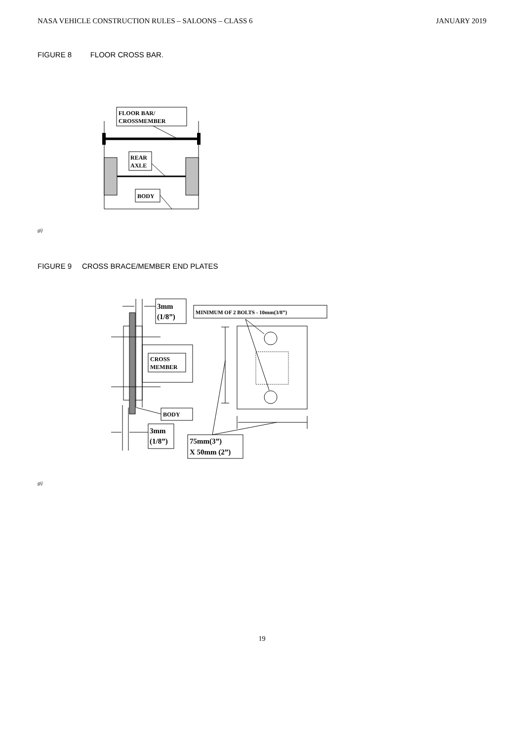NASA VEHICLE CONSTRUCTION RULES – SALOONS – CLASS 6 JANUARY 2019
FIGURE 8 FLOOR CROSS BAR.
FLOOR BAR/
CROSSMEMBER
REAR
AXLE
BODY
gij
FIGURE 9 CROSS BRACE/MEMBER END PLATES
CROSS
MEMBER
BODY
3mm
(1/8”)
3mm
(1/8”)
MINIMUM OF 2 BOLTS - 10mm(3/8”)
75mm(3”)
X 50mm (2”)
gij
19